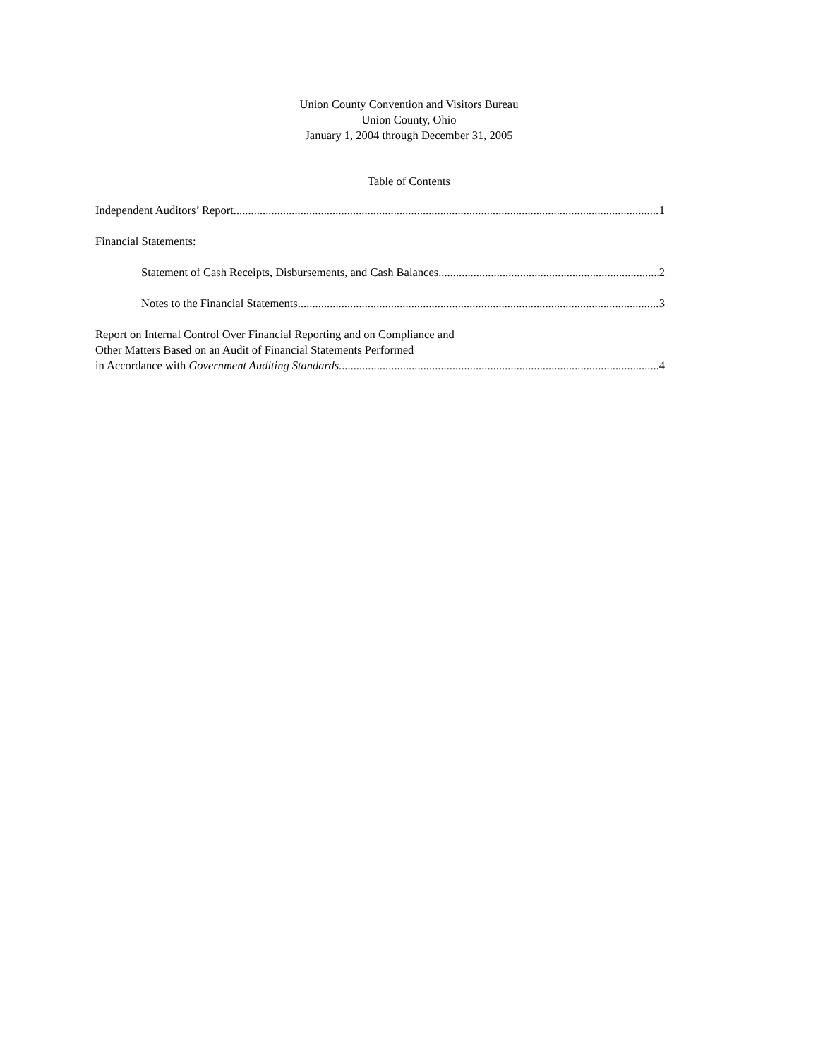Union County Convention and Visitors Bureau
Union County, Ohio
January 1, 2004 through December 31, 2005
Table of Contents
Independent Auditors’ Report 1
Financial Statements:
Statement of Cash Receipts, Disbursements, and Cash Balances 2
Notes to the Financial Statements 3
Report on Internal Control Over Financial Reporting and on Compliance and
Other Matters Based on an Audit of Financial Statements Performed
in Accordance with Government Auditing Standards 4